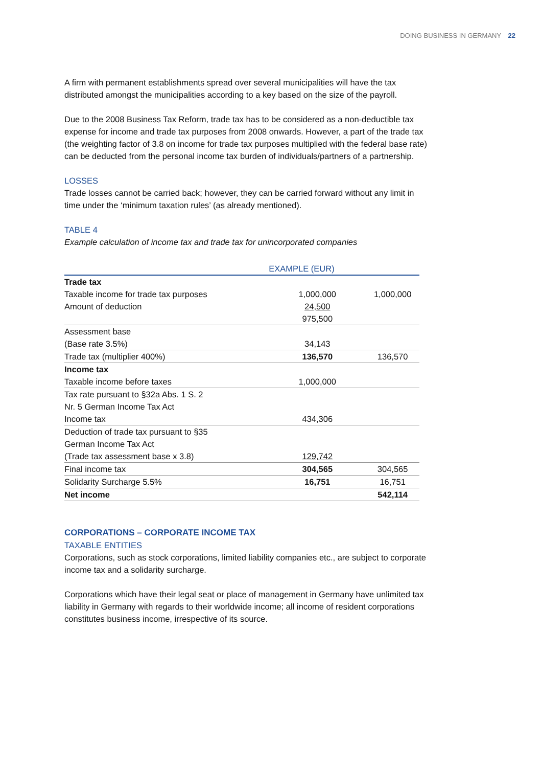DOING BUSINESS IN GERMANY 22
A firm with permanent establishments spread over several municipalities will have the tax distributed amongst the municipalities according to a key based on the size of the payroll.
Due to the 2008 Business Tax Reform, trade tax has to be considered as a non-deductible tax expense for income and trade tax purposes from 2008 onwards. However, a part of the trade tax (the weighting factor of 3.8 on income for trade tax purposes multiplied with the federal base rate) can be deducted from the personal income tax burden of individuals/partners of a partnership.
LOSSES
Trade losses cannot be carried back; however, they can be carried forward without any limit in time under the ‘minimum taxation rules’ (as already mentioned).
TABLE 4
Example calculation of income tax and trade tax for unincorporated companies
| | EXAMPLE (EUR) | |
| --- | --- | --- |
| Trade tax | | |
| Taxable income for trade tax purposes | 1,000,000 | 1,000,000 |
| Amount of deduction | 24,500 | |
| | 975,500 | |
| Assessment base | | |
| (Base rate 3.5%) | 34,143 | |
| Trade tax (multiplier 400%) | 136,570 | 136,570 |
| Income tax | | |
| Taxable income before taxes | 1,000,000 | |
| Tax rate pursuant to §32a Abs. 1 S. 2 | | |
| Nr. 5 German Income Tax Act | | |
| Income tax | 434,306 | |
| Deduction of trade tax pursuant to §35 | | |
| German Income Tax Act | | |
| (Trade tax assessment base x 3.8) | 129,742 | |
| Final income tax | 304,565 | 304,565 |
| Solidarity Surcharge 5.5% | 16,751 | 16,751 |
| Net income | | 542,114 |
CORPORATIONS – CORPORATE INCOME TAX
TAXABLE ENTITIES
Corporations, such as stock corporations, limited liability companies etc., are subject to corporate income tax and a solidarity surcharge.
Corporations which have their legal seat or place of management in Germany have unlimited tax liability in Germany with regards to their worldwide income; all income of resident corporations constitutes business income, irrespective of its source.